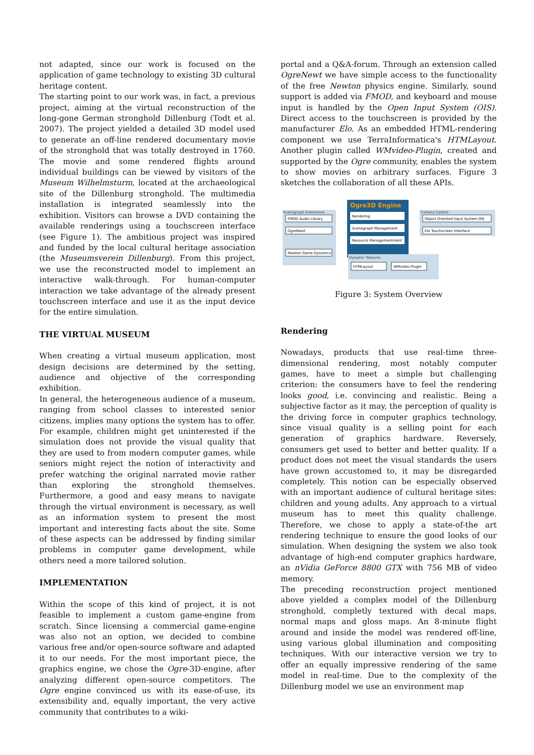not adapted, since our work is focused on the application of game technology to existing 3D cultural heritage content.
The starting point to our work was, in fact, a previous project, aiming at the virtual reconstruction of the long-gone German stronghold Dillenburg (Todt et al. 2007). The project yielded a detailed 3D model used to generate an off-line rendered documentary movie of the stronghold that was totally destroyed in 1760. The movie and some rendered flights around individual buildings can be viewed by visitors of the Museum Wilhelmsturm, located at the archaeological site of the Dillenburg stronghold. The multimedia installation is integrated seamlessly into the exhibition. Visitors can browse a DVD containing the available renderings using a touchscreen interface (see Figure 1). The ambitious project was inspired and funded by the local cultural heritage association (the Museumsverein Dillenburg). From this project, we use the reconstructed model to implement an interactive walk-through. For human-computer interaction we take advantage of the already present touchscreen interface and use it as the input device for the entire simulation.
THE VIRTUAL MUSEUM
When creating a virtual museum application, most design decisions are determined by the setting, audience and objective of the corresponding exhibition.
In general, the heterogeneous audience of a museum, ranging from school classes to interested senior citizens, implies many options the system has to offer. For example, children might get uninterested if the simulation does not provide the visual quality that they are used to from modern computer games, while seniors might reject the notion of interactivity and prefer watching the original narrated movie rather than exploring the stronghold themselves. Furthermore, a good and easy means to navigate through the virtual environment is necessary, as well as an information system to present the most important and interesting facts about the site. Some of these aspects can be addressed by finding similar problems in computer game development, while others need a more tailored solution.
IMPLEMENTATION
Within the scope of this kind of project, it is not feasible to implement a custom game-engine from scratch. Since licensing a commercial game-engine was also not an option, we decided to combine various free and/or open-source software and adapted it to our needs. For the most important piece, the graphics engine, we chose the Ogre-3D-engine, after analyzing different open-source competitors. The Ogre engine convinced us with its ease-of-use, its extensibility and, equally important, the very active community that contributes to a wiki-
portal and a Q&A-forum. Through an extension called OgreNewt we have simple access to the functionality of the free Newton physics engine. Similarly, sound support is added via FMOD, and keyboard and mouse input is handled by the Open Input System (OIS). Direct access to the touchscreen is provided by the manufacturer Elo. As an embedded HTML-rendering component we use TerraInformatica's HTMLayout. Another plugin called WMvideo-Plugin, created and supported by the Ogre community, enables the system to show movies on arbitrary surfaces. Figure 3 sketches the collaboration of all these APIs.
Scenegraph Extensions
FMOD Audio Library
OgreNewt
Newton Game Dynamics
Ogre3D Engine
Rendering
Scenegraph Management
Resource Managementment
Camera Control
Object Oriented Input System OIS
Elo Touchscreen Interface
Dynamic Textures
HTMLayout
WMvideo-PlugIn
Figure 3: System Overview
Rendering
Nowadays, products that use real-time three-dimensional rendering, most notably computer games, have to meet a simple but challenging criterion: the consumers have to feel the rendering looks good, i.e. convincing and realistic. Being a subjective factor as it may, the perception of quality is the driving force in computer graphics technology, since visual quality is a selling point for each generation of graphics hardware. Reversely, consumers get used to better and better quality. If a product does not meet the visual standards the users have grown accustomed to, it may be disregarded completely. This notion can be especially observed with an important audience of cultural heritage sites: children and young adults. Any approach to a virtual museum has to meet this quality challenge. Therefore, we chose to apply a state-of-the art rendering technique to ensure the good looks of our simulation. When designing the system we also took advantage of high-end computer graphics hardware, an nVidia GeForce 8800 GTX with 756 MB of video memory.
The preceding reconstruction project mentioned above yielded a complex model of the Dillenburg stronghold, completly textured with decal maps, normal maps and gloss maps. An 8-minute flight around and inside the model was rendered off-line, using various global illumination and compositing techniques. With our interactive version we try to offer an equally impressive rendering of the same model in real-time. Due to the complexity of the Dillenburg model we use an environment map